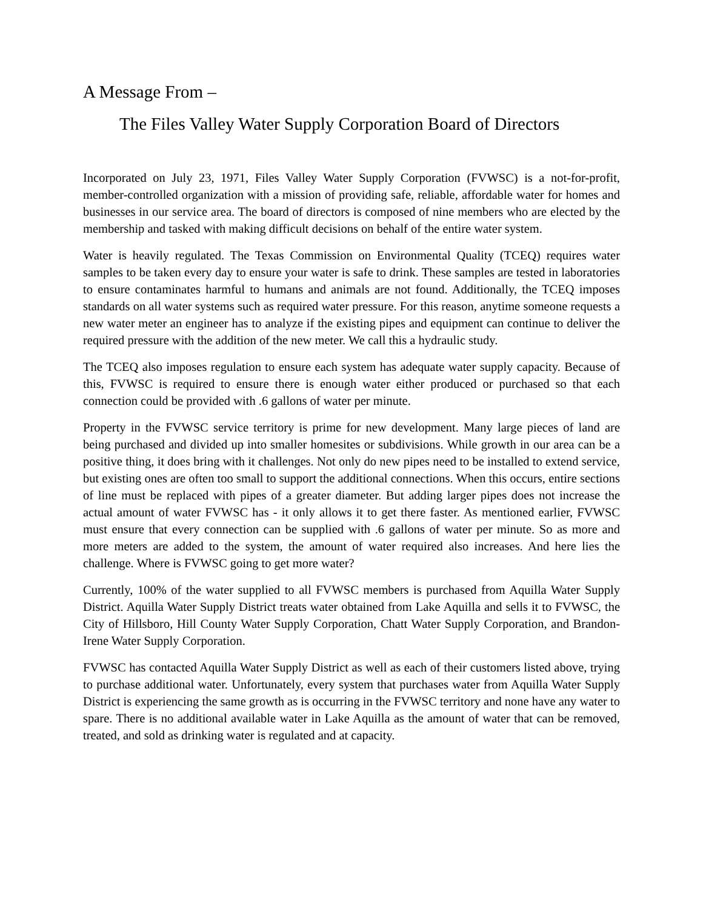A Message From –
The Files Valley Water Supply Corporation Board of Directors
Incorporated on July 23, 1971, Files Valley Water Supply Corporation (FVWSC) is a not-for-profit, member-controlled organization with a mission of providing safe, reliable, affordable water for homes and businesses in our service area. The board of directors is composed of nine members who are elected by the membership and tasked with making difficult decisions on behalf of the entire water system.
Water is heavily regulated. The Texas Commission on Environmental Quality (TCEQ) requires water samples to be taken every day to ensure your water is safe to drink. These samples are tested in laboratories to ensure contaminates harmful to humans and animals are not found. Additionally, the TCEQ imposes standards on all water systems such as required water pressure. For this reason, anytime someone requests a new water meter an engineer has to analyze if the existing pipes and equipment can continue to deliver the required pressure with the addition of the new meter. We call this a hydraulic study.
The TCEQ also imposes regulation to ensure each system has adequate water supply capacity. Because of this, FVWSC is required to ensure there is enough water either produced or purchased so that each connection could be provided with .6 gallons of water per minute.
Property in the FVWSC service territory is prime for new development. Many large pieces of land are being purchased and divided up into smaller homesites or subdivisions. While growth in our area can be a positive thing, it does bring with it challenges. Not only do new pipes need to be installed to extend service, but existing ones are often too small to support the additional connections. When this occurs, entire sections of line must be replaced with pipes of a greater diameter. But adding larger pipes does not increase the actual amount of water FVWSC has - it only allows it to get there faster. As mentioned earlier, FVWSC must ensure that every connection can be supplied with .6 gallons of water per minute. So as more and more meters are added to the system, the amount of water required also increases. And here lies the challenge. Where is FVWSC going to get more water?
Currently, 100% of the water supplied to all FVWSC members is purchased from Aquilla Water Supply District. Aquilla Water Supply District treats water obtained from Lake Aquilla and sells it to FVWSC, the City of Hillsboro, Hill County Water Supply Corporation, Chatt Water Supply Corporation, and Brandon-Irene Water Supply Corporation.
FVWSC has contacted Aquilla Water Supply District as well as each of their customers listed above, trying to purchase additional water. Unfortunately, every system that purchases water from Aquilla Water Supply District is experiencing the same growth as is occurring in the FVWSC territory and none have any water to spare. There is no additional available water in Lake Aquilla as the amount of water that can be removed, treated, and sold as drinking water is regulated and at capacity.